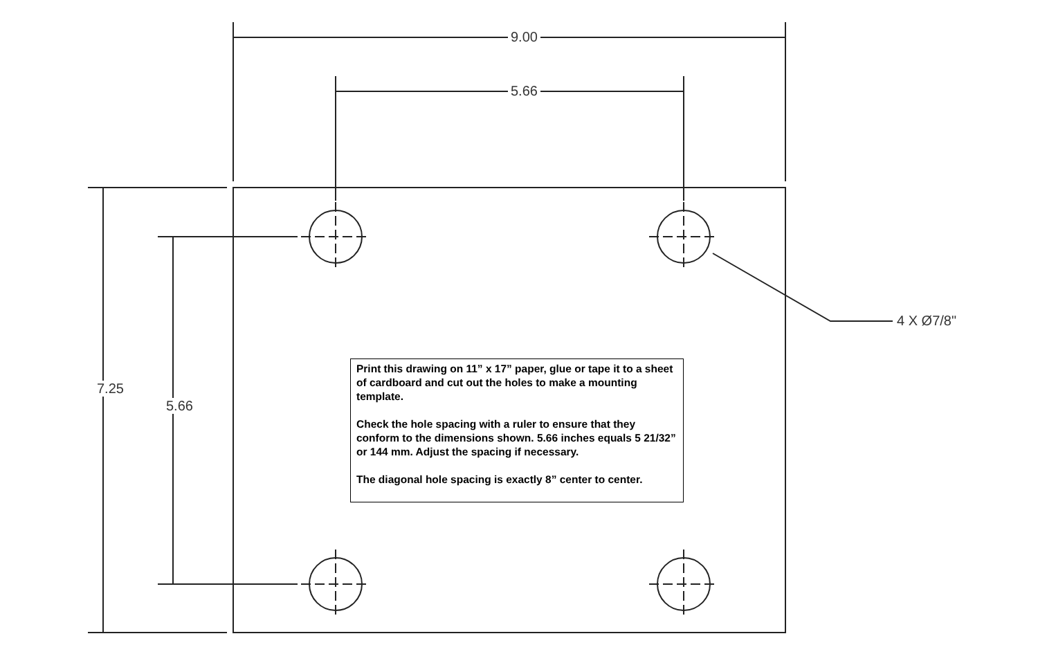9.00
5.66
7.25
5.66
4 X Ø7/8"
Print this drawing on 11” x 17” paper, glue or tape it to a sheet of cardboard and cut out the holes to make a mounting template.
Check the hole spacing with a ruler to ensure that they conform to the dimensions shown. 5.66 inches equals 5 21/32” or 144 mm. Adjust the spacing if necessary.
The diagonal hole spacing is exactly 8” center to center.